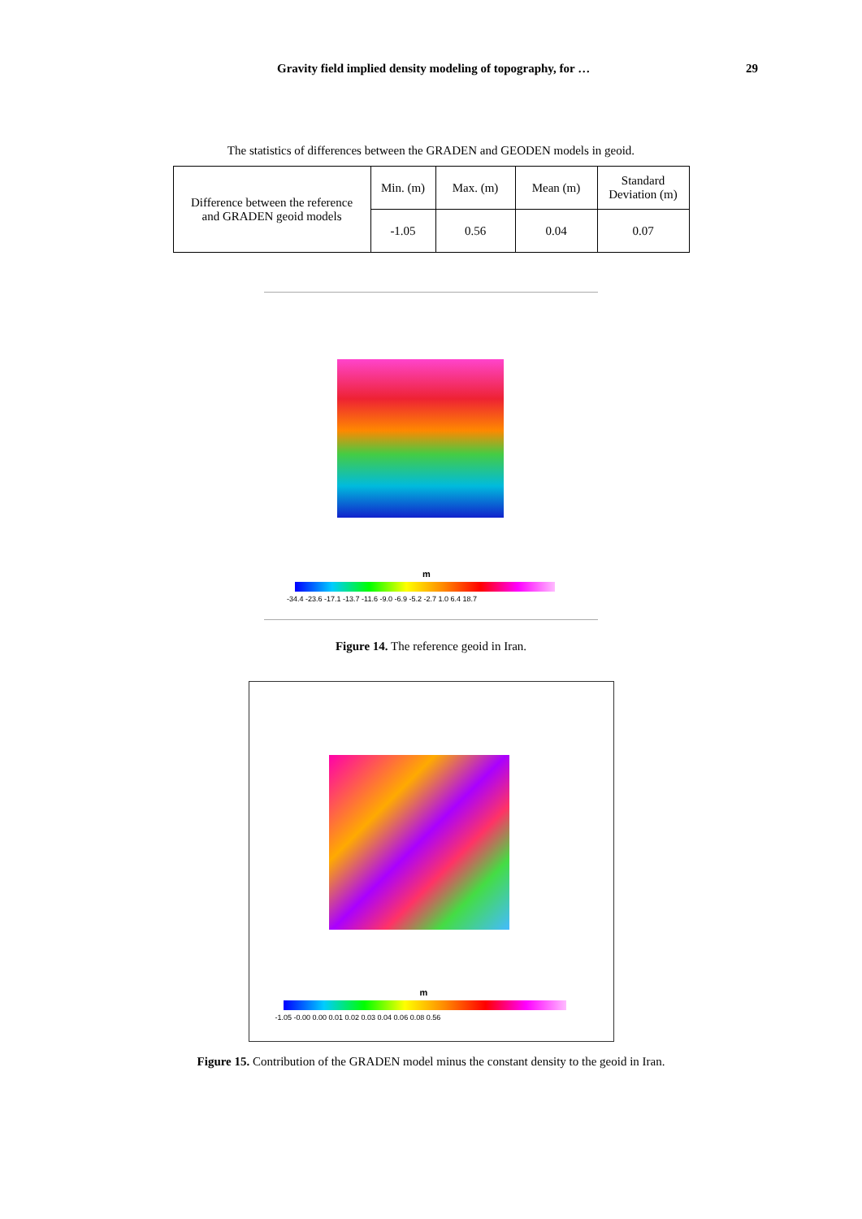Gravity field implied density modeling of topography, for … 29
The statistics of differences between the GRADEN and GEODEN models in geoid.
| Difference between the reference and GRADEN geoid models | Min. (m) | Max. (m) | Mean (m) | Standard Deviation (m) |
| | -1.05 | 0.56 | 0.04 | 0.07 |
-34.4 -23.6 -17.1 -13.7 -11.6 -9.0 -6.9 -5.2 -2.7 1.0 6.4 18.7
m
Figure 14. The reference geoid in Iran.
-1.05 -0.00 0.00 0.01 0.02 0.03 0.04 0.06 0.08 0.56
m
Figure 15. Contribution of the GRADEN model minus the constant density to the geoid in Iran.